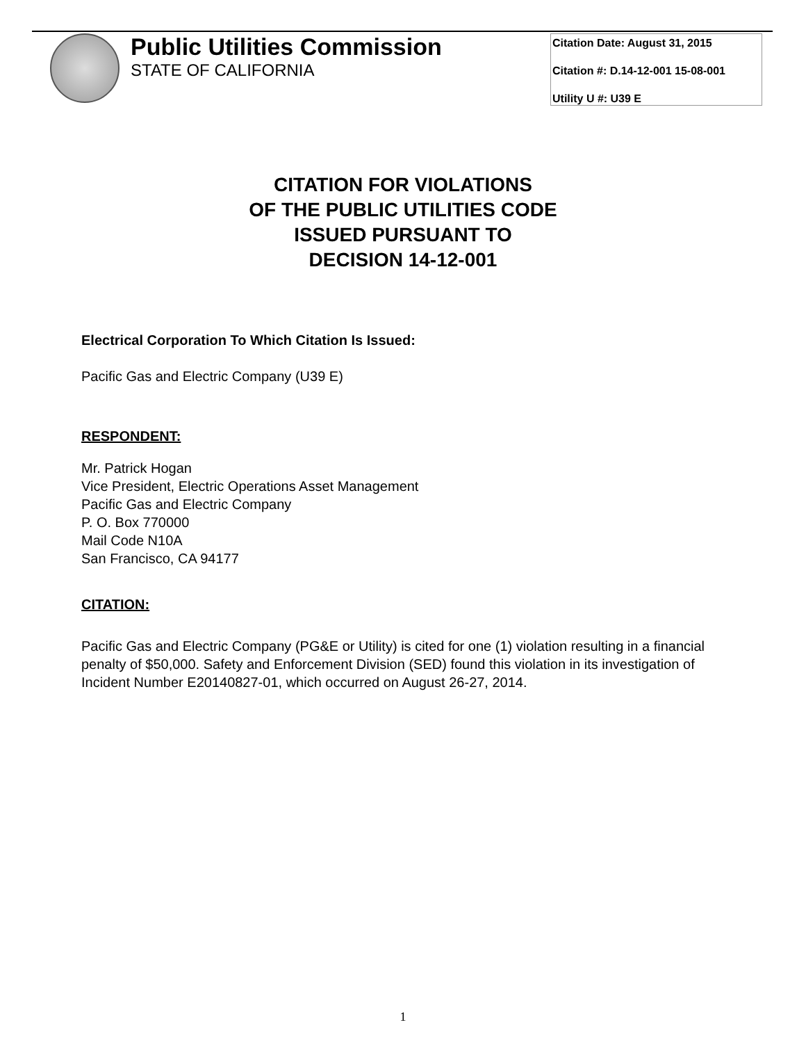Public Utilities Commission
STATE OF CALIFORNIA
Citation Date: August 31, 2015
Citation #: D.14-12-001 15-08-001
Utility U #: U39 E
CITATION FOR VIOLATIONS
OF THE PUBLIC UTILITIES CODE
ISSUED PURSUANT TO
DECISION 14-12-001
Electrical Corporation To Which Citation Is Issued:
Pacific Gas and Electric Company (U39 E)
RESPONDENT:
Mr. Patrick Hogan
Vice President, Electric Operations Asset Management
Pacific Gas and Electric Company
P. O. Box 770000
Mail Code N10A
San Francisco, CA 94177
CITATION:
Pacific Gas and Electric Company (PG&E or Utility) is cited for one (1) violation resulting in a financial penalty of $50,000. Safety and Enforcement Division (SED) found this violation in its investigation of Incident Number E20140827-01, which occurred on August 26-27, 2014.
1